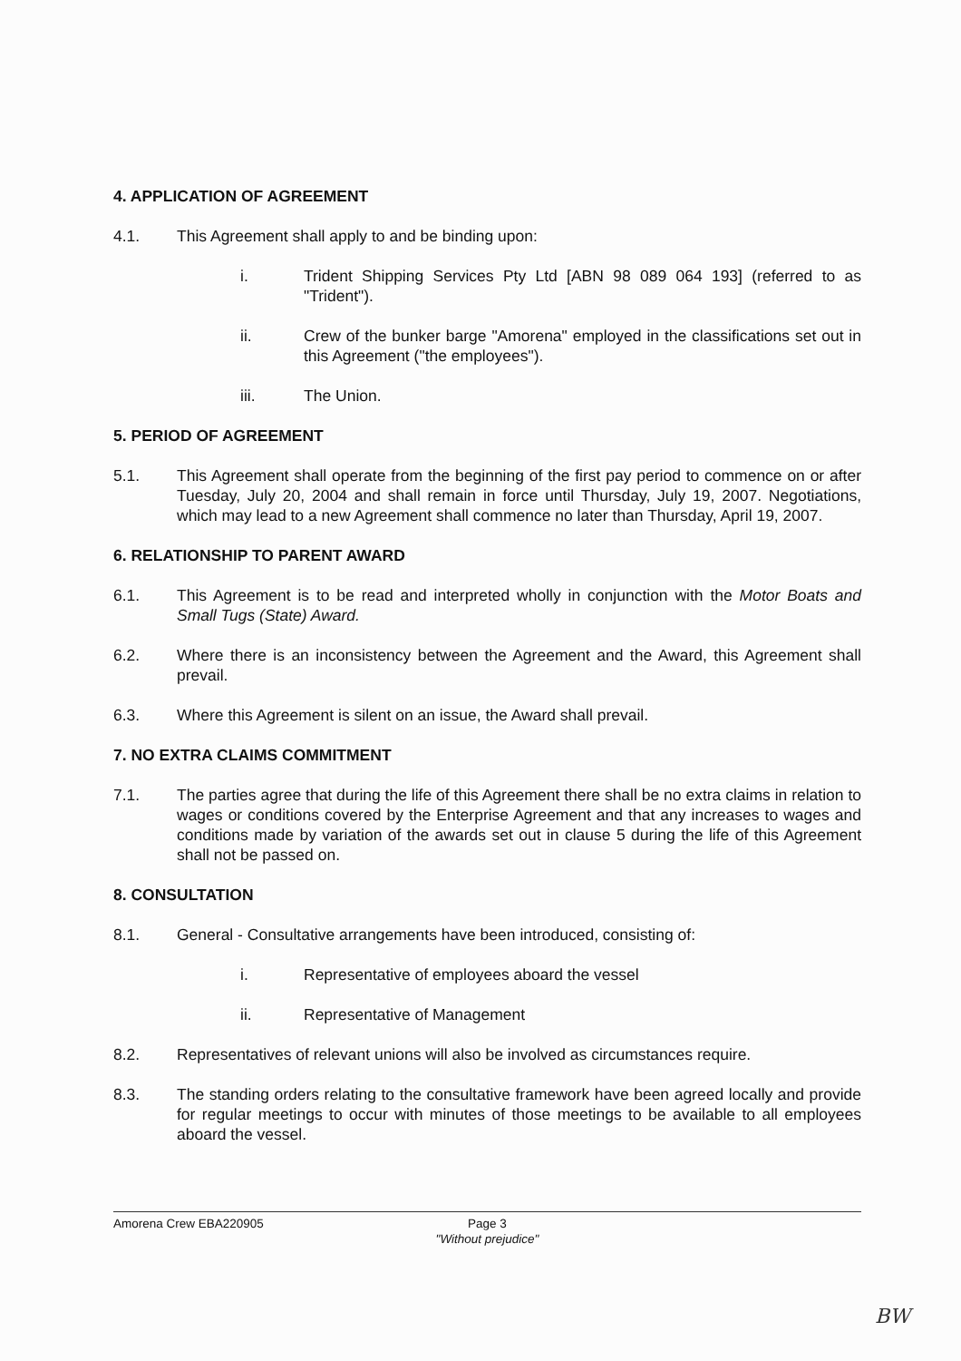4. APPLICATION OF AGREEMENT
4.1. This Agreement shall apply to and be binding upon:
i. Trident Shipping Services Pty Ltd [ABN 98 089 064 193] (referred to as "Trident").
ii. Crew of the bunker barge "Amorena" employed in the classifications set out in this Agreement ("the employees").
iii. The Union.
5. PERIOD OF AGREEMENT
5.1. This Agreement shall operate from the beginning of the first pay period to commence on or after Tuesday, July 20, 2004 and shall remain in force until Thursday, July 19, 2007. Negotiations, which may lead to a new Agreement shall commence no later than Thursday, April 19, 2007.
6. RELATIONSHIP TO PARENT AWARD
6.1. This Agreement is to be read and interpreted wholly in conjunction with the Motor Boats and Small Tugs (State) Award.
6.2. Where there is an inconsistency between the Agreement and the Award, this Agreement shall prevail.
6.3. Where this Agreement is silent on an issue, the Award shall prevail.
7. NO EXTRA CLAIMS COMMITMENT
7.1. The parties agree that during the life of this Agreement there shall be no extra claims in relation to wages or conditions covered by the Enterprise Agreement and that any increases to wages and conditions made by variation of the awards set out in clause 5 during the life of this Agreement shall not be passed on.
8. CONSULTATION
8.1. General - Consultative arrangements have been introduced, consisting of:
i. Representative of employees aboard the vessel
ii. Representative of Management
8.2. Representatives of relevant unions will also be involved as circumstances require.
8.3. The standing orders relating to the consultative framework have been agreed locally and provide for regular meetings to occur with minutes of those meetings to be available to all employees aboard the vessel.
Amorena Crew EBA220905 Page 3
"Without prejudice"
BW